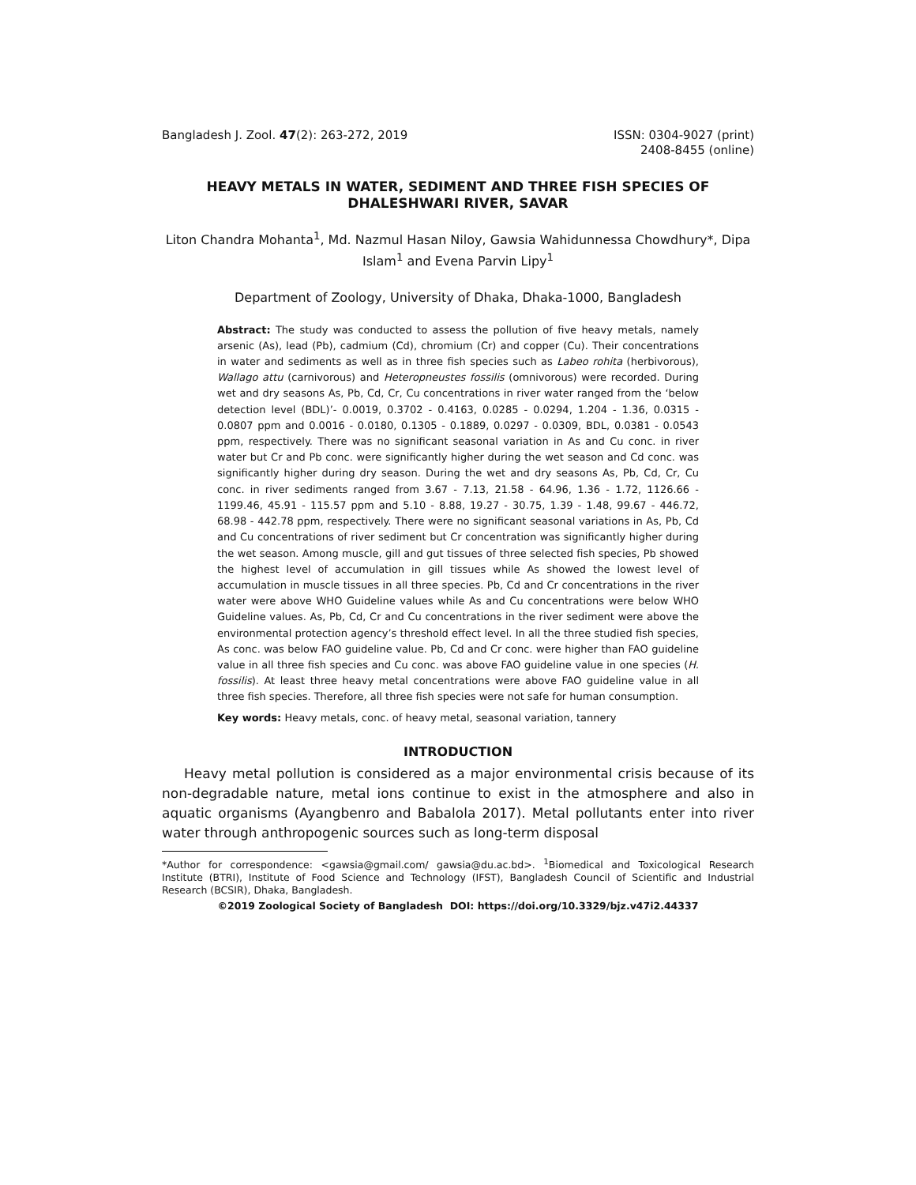Bangladesh J. Zool. 47(2): 263-272, 2019
ISSN: 0304-9027 (print)
2408-8455 (online)
HEAVY METALS IN WATER, SEDIMENT AND THREE FISH SPECIES OF DHALESHWARI RIVER, SAVAR
Liton Chandra Mohanta<sup>1</sup>, Md. Nazmul Hasan Niloy, Gawsia Wahidunnessa Chowdhury*, Dipa Islam<sup>1</sup> and Evena Parvin Lipy<sup>1</sup>
Department of Zoology, University of Dhaka, Dhaka-1000, Bangladesh
Abstract: The study was conducted to assess the pollution of five heavy metals, namely arsenic (As), lead (Pb), cadmium (Cd), chromium (Cr) and copper (Cu). Their concentrations in water and sediments as well as in three fish species such as Labeo rohita (herbivorous), Wallago attu (carnivorous) and Heteropneustes fossilis (omnivorous) were recorded. During wet and dry seasons As, Pb, Cd, Cr, Cu concentrations in river water ranged from the ‘below detection level (BDL)’- 0.0019, 0.3702 - 0.4163, 0.0285 - 0.0294, 1.204 - 1.36, 0.0315 - 0.0807 ppm and 0.0016 - 0.0180, 0.1305 - 0.1889, 0.0297 - 0.0309, BDL, 0.0381 - 0.0543 ppm, respectively. There was no significant seasonal variation in As and Cu conc. in river water but Cr and Pb conc. were significantly higher during the wet season and Cd conc. was significantly higher during dry season. During the wet and dry seasons As, Pb, Cd, Cr, Cu conc. in river sediments ranged from 3.67 - 7.13, 21.58 - 64.96, 1.36 - 1.72, 1126.66 - 1199.46, 45.91 - 115.57 ppm and 5.10 - 8.88, 19.27 - 30.75, 1.39 - 1.48, 99.67 - 446.72, 68.98 - 442.78 ppm, respectively. There were no significant seasonal variations in As, Pb, Cd and Cu concentrations of river sediment but Cr concentration was significantly higher during the wet season. Among muscle, gill and gut tissues of three selected fish species, Pb showed the highest level of accumulation in gill tissues while As showed the lowest level of accumulation in muscle tissues in all three species. Pb, Cd and Cr concentrations in the river water were above WHO Guideline values while As and Cu concentrations were below WHO Guideline values. As, Pb, Cd, Cr and Cu concentrations in the river sediment were above the environmental protection agency’s threshold effect level. In all the three studied fish species, As conc. was below FAO guideline value. Pb, Cd and Cr conc. were higher than FAO guideline value in all three fish species and Cu conc. was above FAO guideline value in one species (H. fossilis). At least three heavy metal concentrations were above FAO guideline value in all three fish species. Therefore, all three fish species were not safe for human consumption.
Key words: Heavy metals, conc. of heavy metal, seasonal variation, tannery
INTRODUCTION
Heavy metal pollution is considered as a major environmental crisis because of its non-degradable nature, metal ions continue to exist in the atmosphere and also in aquatic organisms (Ayangbenro and Babalola 2017). Metal pollutants enter into river water through anthropogenic sources such as long-term disposal
*Author for correspondence: <gawsia@gmail.com/ gawsia@du.ac.bd>. <sup>1</sup>Biomedical and Toxicological Research Institute (BTRI), Institute of Food Science and Technology (IFST), Bangladesh Council of Scientific and Industrial Research (BCSIR), Dhaka, Bangladesh.
©2019 Zoological Society of Bangladesh DOI: https://doi.org/10.3329/bjz.v47i2.44337